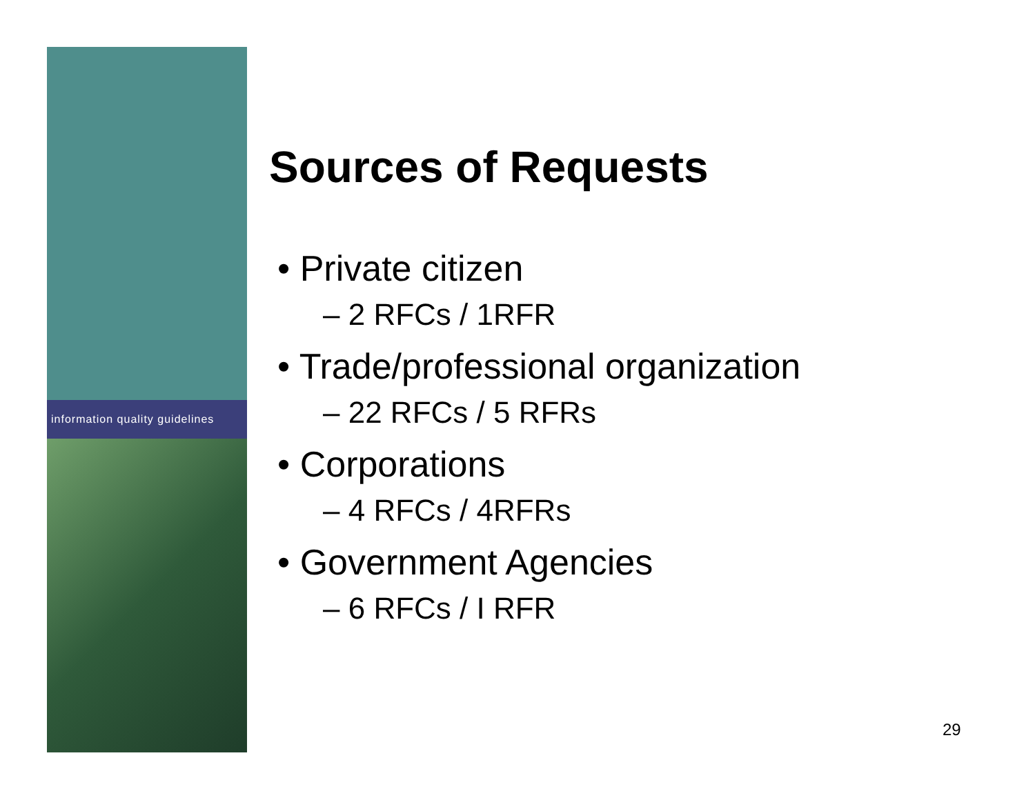information quality guidelines
Sources of Requests
• Private citizen
– 2 RFCs / 1RFR
• Trade/professional organization
– 22 RFCs / 5 RFRs
• Corporations
– 4 RFCs / 4RFRs
• Government Agencies
– 6 RFCs / I RFR
29